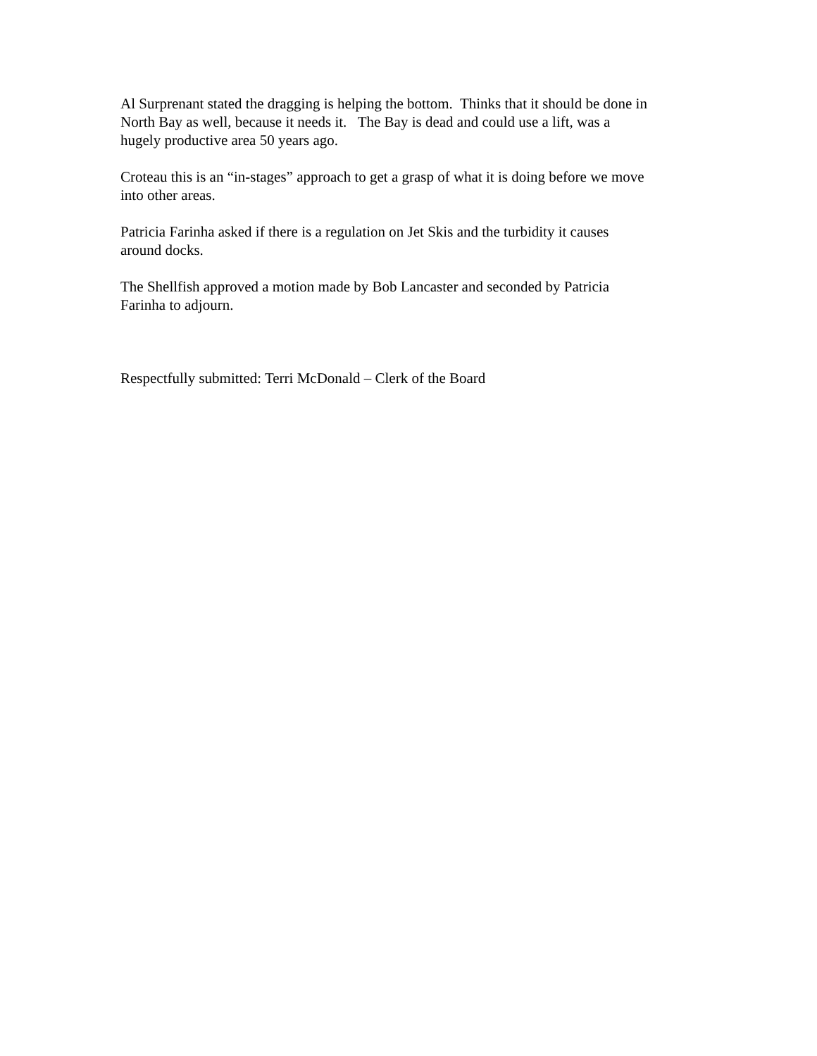Al Surprenant stated the dragging is helping the bottom. Thinks that it should be done in
North Bay as well, because it needs it. The Bay is dead and could use a lift, was a
hugely productive area 50 years ago.
Croteau this is an “in-stages” approach to get a grasp of what it is doing before we move
into other areas.
Patricia Farinha asked if there is a regulation on Jet Skis and the turbidity it causes
around docks.
The Shellfish approved a motion made by Bob Lancaster and seconded by Patricia
Farinha to adjourn.
Respectfully submitted: Terri McDonald – Clerk of the Board